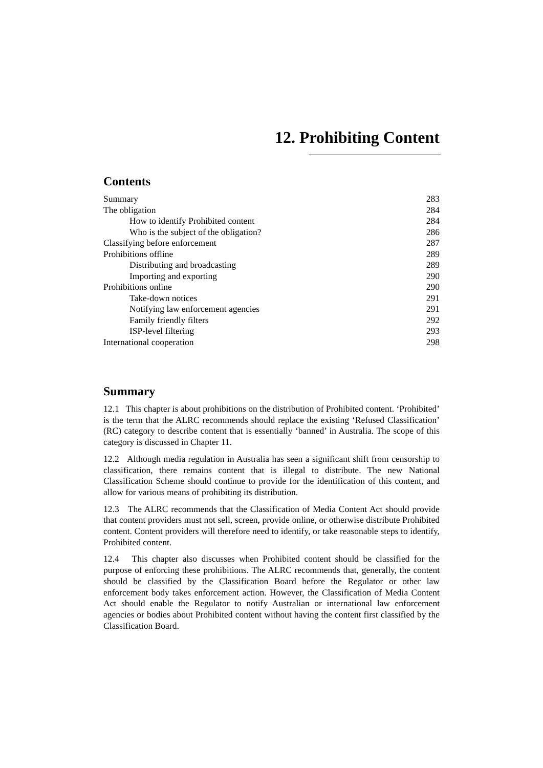12. Prohibiting Content
Contents
Summary 283
The obligation 284
How to identify Prohibited content 284
Who is the subject of the obligation? 286
Classifying before enforcement 287
Prohibitions offline 289
Distributing and broadcasting 289
Importing and exporting 290
Prohibitions online 290
Take-down notices 291
Notifying law enforcement agencies 291
Family friendly filters 292
ISP-level filtering 293
International cooperation 298
Summary
12.1 This chapter is about prohibitions on the distribution of Prohibited content. ‘Prohibited’ is the term that the ALRC recommends should replace the existing ‘Refused Classification’ (RC) category to describe content that is essentially ‘banned’ in Australia. The scope of this category is discussed in Chapter 11.
12.2 Although media regulation in Australia has seen a significant shift from censorship to classification, there remains content that is illegal to distribute. The new National Classification Scheme should continue to provide for the identification of this content, and allow for various means of prohibiting its distribution.
12.3 The ALRC recommends that the Classification of Media Content Act should provide that content providers must not sell, screen, provide online, or otherwise distribute Prohibited content. Content providers will therefore need to identify, or take reasonable steps to identify, Prohibited content.
12.4 This chapter also discusses when Prohibited content should be classified for the purpose of enforcing these prohibitions. The ALRC recommends that, generally, the content should be classified by the Classification Board before the Regulator or other law enforcement body takes enforcement action. However, the Classification of Media Content Act should enable the Regulator to notify Australian or international law enforcement agencies or bodies about Prohibited content without having the content first classified by the Classification Board.